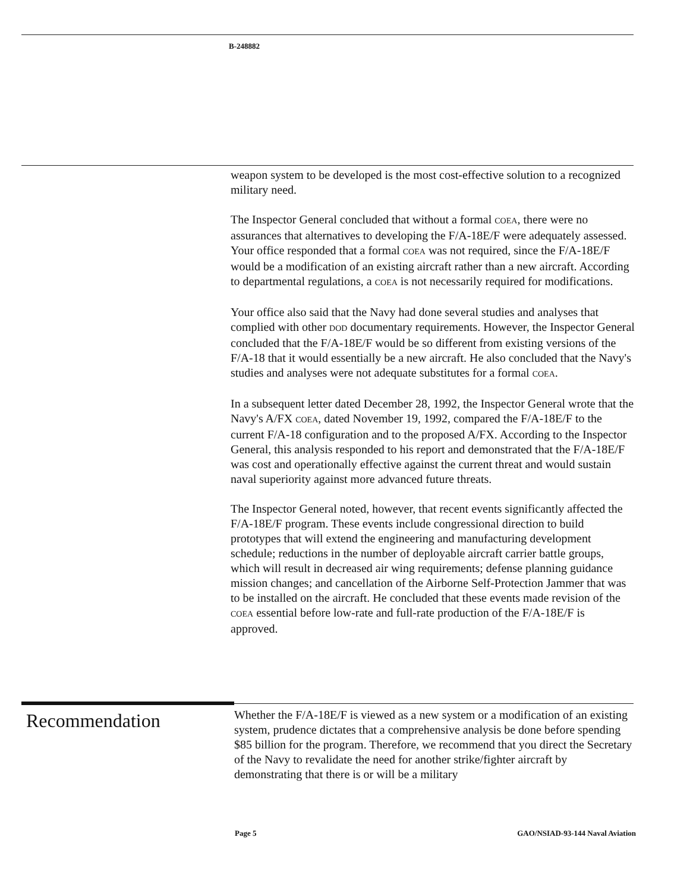B-248882
weapon system to be developed is the most cost-effective solution to a recognized military need.
The Inspector General concluded that without a formal COEA, there were no assurances that alternatives to developing the F/A-18E/F were adequately assessed. Your office responded that a formal COEA was not required, since the F/A-18E/F would be a modification of an existing aircraft rather than a new aircraft. According to departmental regulations, a COEA is not necessarily required for modifications.
Your office also said that the Navy had done several studies and analyses that complied with other DOD documentary requirements. However, the Inspector General concluded that the F/A-18E/F would be so different from existing versions of the F/A-18 that it would essentially be a new aircraft. He also concluded that the Navy's studies and analyses were not adequate substitutes for a formal COEA.
In a subsequent letter dated December 28, 1992, the Inspector General wrote that the Navy's A/FX COEA, dated November 19, 1992, compared the F/A-18E/F to the current F/A-18 configuration and to the proposed A/FX. According to the Inspector General, this analysis responded to his report and demonstrated that the F/A-18E/F was cost and operationally effective against the current threat and would sustain naval superiority against more advanced future threats.
The Inspector General noted, however, that recent events significantly affected the F/A-18E/F program. These events include congressional direction to build prototypes that will extend the engineering and manufacturing development schedule; reductions in the number of deployable aircraft carrier battle groups, which will result in decreased air wing requirements; defense planning guidance mission changes; and cancellation of the Airborne Self-Protection Jammer that was to be installed on the aircraft. He concluded that these events made revision of the COEA essential before low-rate and full-rate production of the F/A-18E/F is approved.
Recommendation
Whether the F/A-18E/F is viewed as a new system or a modification of an existing system, prudence dictates that a comprehensive analysis be done before spending $85 billion for the program. Therefore, we recommend that you direct the Secretary of the Navy to revalidate the need for another strike/fighter aircraft by demonstrating that there is or will be a military
Page 5 GAO/NSIAD-93-144 Naval Aviation